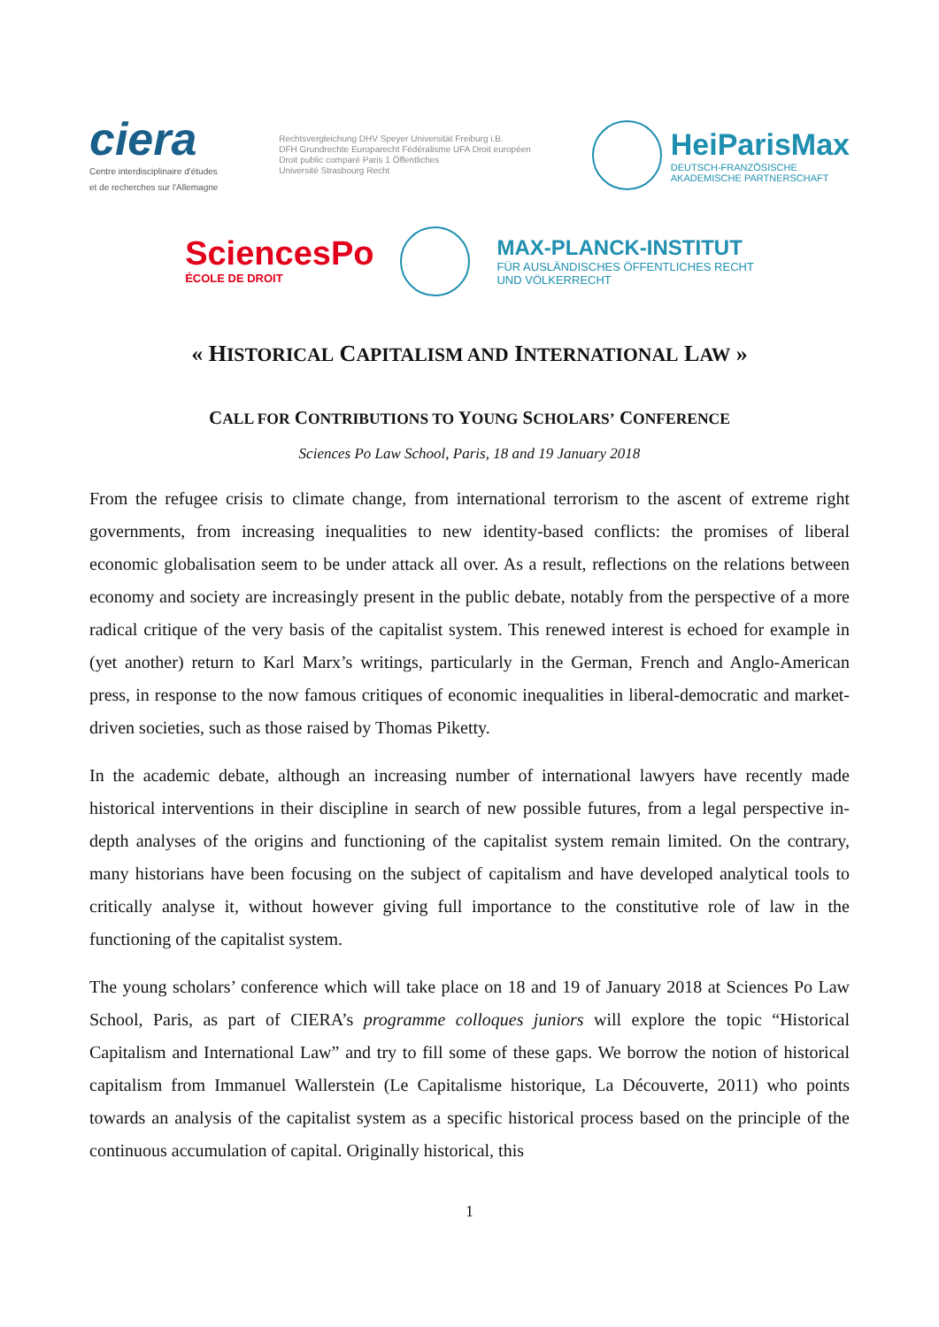ciera
Centre interdisciplinaire d'études
et de recherches sur l'Allemagne
Rechtsvergleichung DHV Speyer Universität Freiburg i.B.
DFH Grundrechte Europarecht Fédéralisme UFA Droit européen
Droit public comparé Paris 1 Öffentliches
Université Strasbourg Recht
HeiParisMax
DEUTSCH-FRANZÖSISCHE
AKADEMISCHE PARTNERSCHAFT
SciencesPo
ÉCOLE DE DROIT
MAX-PLANCK-INSTITUT
FÜR AUSLÄNDISCHES ÖFFENTLICHES RECHT
UND VÖLKERRECHT
« HISTORICAL CAPITALISM AND INTERNATIONAL LAW »
CALL FOR CONTRIBUTIONS TO YOUNG SCHOLARS’ CONFERENCE
Sciences Po Law School, Paris, 18 and 19 January 2018
From the refugee crisis to climate change, from international terrorism to the ascent of extreme right governments, from increasing inequalities to new identity-based conflicts: the promises of liberal economic globalisation seem to be under attack all over. As a result, reflections on the relations between economy and society are increasingly present in the public debate, notably from the perspective of a more radical critique of the very basis of the capitalist system. This renewed interest is echoed for example in (yet another) return to Karl Marx’s writings, particularly in the German, French and Anglo-American press, in response to the now famous critiques of economic inequalities in liberal-democratic and market-driven societies, such as those raised by Thomas Piketty.
In the academic debate, although an increasing number of international lawyers have recently made historical interventions in their discipline in search of new possible futures, from a legal perspective in-depth analyses of the origins and functioning of the capitalist system remain limited. On the contrary, many historians have been focusing on the subject of capitalism and have developed analytical tools to critically analyse it, without however giving full importance to the constitutive role of law in the functioning of the capitalist system.
The young scholars’ conference which will take place on 18 and 19 of January 2018 at Sciences Po Law School, Paris, as part of CIERA’s programme colloques juniors will explore the topic “Historical Capitalism and International Law” and try to fill some of these gaps. We borrow the notion of historical capitalism from Immanuel Wallerstein (Le Capitalisme historique, La Découverte, 2011) who points towards an analysis of the capitalist system as a specific historical process based on the principle of the continuous accumulation of capital. Originally historical, this
1